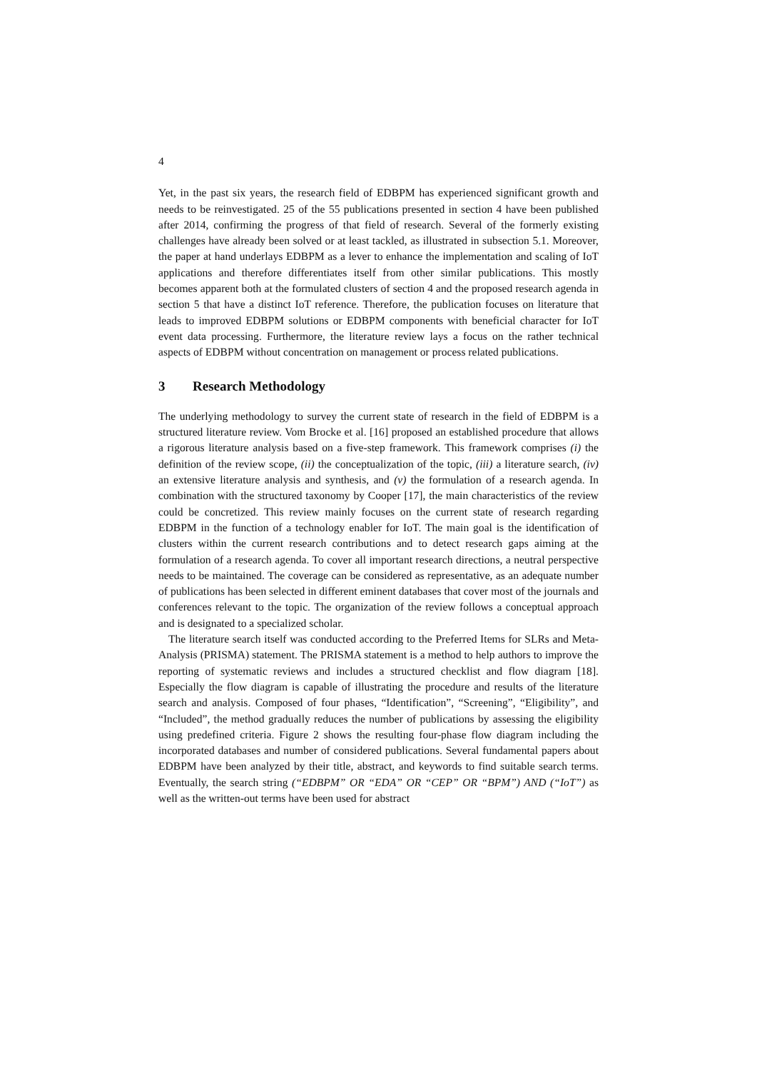4
Yet, in the past six years, the research field of EDBPM has experienced significant growth and needs to be reinvestigated. 25 of the 55 publications presented in section 4 have been published after 2014, confirming the progress of that field of research. Several of the formerly existing challenges have already been solved or at least tackled, as illustrated in subsection 5.1. Moreover, the paper at hand underlays EDBPM as a lever to enhance the implementation and scaling of IoT applications and therefore differentiates itself from other similar publications. This mostly becomes apparent both at the formulated clusters of section 4 and the proposed research agenda in section 5 that have a distinct IoT reference. Therefore, the publication focuses on literature that leads to improved EDBPM solutions or EDBPM components with beneficial character for IoT event data processing. Furthermore, the literature review lays a focus on the rather technical aspects of EDBPM without concentration on management or process related publications.
3 Research Methodology
The underlying methodology to survey the current state of research in the field of EDBPM is a structured literature review. Vom Brocke et al. [16] proposed an established procedure that allows a rigorous literature analysis based on a five-step framework. This framework comprises (i) the definition of the review scope, (ii) the conceptualization of the topic, (iii) a literature search, (iv) an extensive literature analysis and synthesis, and (v) the formulation of a research agenda. In combination with the structured taxonomy by Cooper [17], the main characteristics of the review could be concretized. This review mainly focuses on the current state of research regarding EDBPM in the function of a technology enabler for IoT. The main goal is the identification of clusters within the current research contributions and to detect research gaps aiming at the formulation of a research agenda. To cover all important research directions, a neutral perspective needs to be maintained. The coverage can be considered as representative, as an adequate number of publications has been selected in different eminent databases that cover most of the journals and conferences relevant to the topic. The organization of the review follows a conceptual approach and is designated to a specialized scholar.
The literature search itself was conducted according to the Preferred Items for SLRs and Meta-Analysis (PRISMA) statement. The PRISMA statement is a method to help authors to improve the reporting of systematic reviews and includes a structured checklist and flow diagram [18]. Especially the flow diagram is capable of illustrating the procedure and results of the literature search and analysis. Composed of four phases, “Identification”, “Screening”, “Eligibility”, and “Included”, the method gradually reduces the number of publications by assessing the eligibility using predefined criteria. Figure 2 shows the resulting four-phase flow diagram including the incorporated databases and number of considered publications. Several fundamental papers about EDBPM have been analyzed by their title, abstract, and keywords to find suitable search terms. Eventually, the search string (“EDBPM” OR “EDA” OR “CEP” OR “BPM”) AND (“IoT”) as well as the written-out terms have been used for abstract